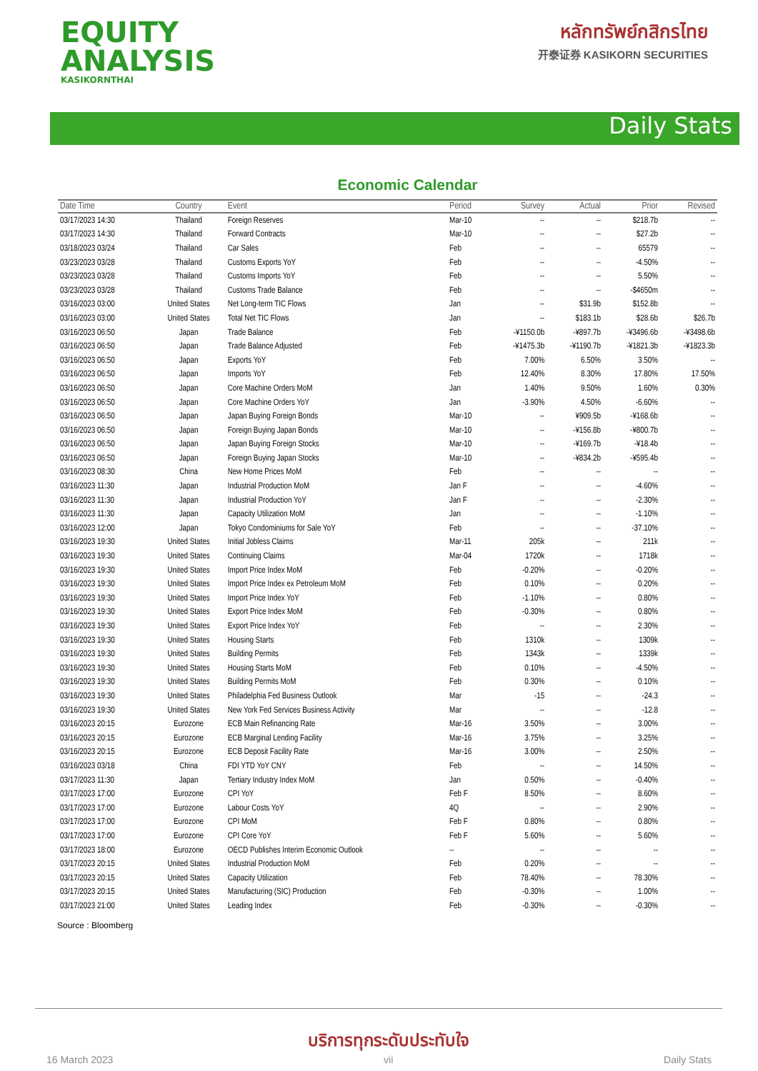EQUITY
ANALYSIS
KASIKORNTHAI
หลักทรัพย์กสิกรไทย
开泰证券 KASIKORN SECURITIES
Daily Stats
Economic Calendar
| Date Time | Country | Event | Period | Survey | Actual | Prior | Revised |
| --- | --- | --- | --- | --- | --- | --- | --- |
| 03/17/2023 14:30 | Thailand | Foreign Reserves | Mar-10 | -- | -- | $218.7b | -- |
| 03/17/2023 14:30 | Thailand | Forward Contracts | Mar-10 | -- | -- | $27.2b | -- |
| 03/18/2023 03/24 | Thailand | Car Sales | Feb | -- | -- | 65579 | -- |
| 03/23/2023 03/28 | Thailand | Customs Exports YoY | Feb | -- | -- | -4.50% | -- |
| 03/23/2023 03/28 | Thailand | Customs Imports YoY | Feb | -- | -- | 5.50% | -- |
| 03/23/2023 03/28 | Thailand | Customs Trade Balance | Feb | -- | -- | -$4650m | -- |
| 03/16/2023 03:00 | United States | Net Long-term TIC Flows | Jan | -- | $31.9b | $152.8b | -- |
| 03/16/2023 03:00 | United States | Total Net TIC Flows | Jan | -- | $183.1b | $28.6b | $26.7b |
| 03/16/2023 06:50 | Japan | Trade Balance | Feb | -¥1150.0b | -¥897.7b | -¥3496.6b | -¥3498.6b |
| 03/16/2023 06:50 | Japan | Trade Balance Adjusted | Feb | -¥1475.3b | -¥1190.7b | -¥1821.3b | -¥1823.3b |
| 03/16/2023 06:50 | Japan | Exports YoY | Feb | 7.00% | 6.50% | 3.50% | -- |
| 03/16/2023 06:50 | Japan | Imports YoY | Feb | 12.40% | 8.30% | 17.80% | 17.50% |
| 03/16/2023 06:50 | Japan | Core Machine Orders MoM | Jan | 1.40% | 9.50% | 1.60% | 0.30% |
| 03/16/2023 06:50 | Japan | Core Machine Orders YoY | Jan | -3.90% | 4.50% | -6.60% | -- |
| 03/16/2023 06:50 | Japan | Japan Buying Foreign Bonds | Mar-10 | -- | ¥909.5b | -¥168.6b | -- |
| 03/16/2023 06:50 | Japan | Foreign Buying Japan Bonds | Mar-10 | -- | -¥156.8b | -¥800.7b | -- |
| 03/16/2023 06:50 | Japan | Japan Buying Foreign Stocks | Mar-10 | -- | -¥169.7b | -¥18.4b | -- |
| 03/16/2023 06:50 | Japan | Foreign Buying Japan Stocks | Mar-10 | -- | -¥834.2b | -¥595.4b | -- |
| 03/16/2023 08:30 | China | New Home Prices MoM | Feb | -- | -- | -- | -- |
| 03/16/2023 11:30 | Japan | Industrial Production MoM | Jan F | -- | -- | -4.60% | -- |
| 03/16/2023 11:30 | Japan | Industrial Production YoY | Jan F | -- | -- | -2.30% | -- |
| 03/16/2023 11:30 | Japan | Capacity Utilization MoM | Jan | -- | -- | -1.10% | -- |
| 03/16/2023 12:00 | Japan | Tokyo Condominiums for Sale YoY | Feb | -- | -- | -37.10% | -- |
| 03/16/2023 19:30 | United States | Initial Jobless Claims | Mar-11 | 205k | -- | 211k | -- |
| 03/16/2023 19:30 | United States | Continuing Claims | Mar-04 | 1720k | -- | 1718k | -- |
| 03/16/2023 19:30 | United States | Import Price Index MoM | Feb | -0.20% | -- | -0.20% | -- |
| 03/16/2023 19:30 | United States | Import Price Index ex Petroleum MoM | Feb | 0.10% | -- | 0.20% | -- |
| 03/16/2023 19:30 | United States | Import Price Index YoY | Feb | -1.10% | -- | 0.80% | -- |
| 03/16/2023 19:30 | United States | Export Price Index MoM | Feb | -0.30% | -- | 0.80% | -- |
| 03/16/2023 19:30 | United States | Export Price Index YoY | Feb | -- | -- | 2.30% | -- |
| 03/16/2023 19:30 | United States | Housing Starts | Feb | 1310k | -- | 1309k | -- |
| 03/16/2023 19:30 | United States | Building Permits | Feb | 1343k | -- | 1339k | -- |
| 03/16/2023 19:30 | United States | Housing Starts MoM | Feb | 0.10% | -- | -4.50% | -- |
| 03/16/2023 19:30 | United States | Building Permits MoM | Feb | 0.30% | -- | 0.10% | -- |
| 03/16/2023 19:30 | United States | Philadelphia Fed Business Outlook | Mar | -15 | -- | -24.3 | -- |
| 03/16/2023 19:30 | United States | New York Fed Services Business Activity | Mar | -- | -- | -12.8 | -- |
| 03/16/2023 20:15 | Eurozone | ECB Main Refinancing Rate | Mar-16 | 3.50% | -- | 3.00% | -- |
| 03/16/2023 20:15 | Eurozone | ECB Marginal Lending Facility | Mar-16 | 3.75% | -- | 3.25% | -- |
| 03/16/2023 20:15 | Eurozone | ECB Deposit Facility Rate | Mar-16 | 3.00% | -- | 2.50% | -- |
| 03/16/2023 03/18 | China | FDI YTD YoY CNY | Feb | -- | -- | 14.50% | -- |
| 03/17/2023 11:30 | Japan | Tertiary Industry Index MoM | Jan | 0.50% | -- | -0.40% | -- |
| 03/17/2023 17:00 | Eurozone | CPI YoY | Feb F | 8.50% | -- | 8.60% | -- |
| 03/17/2023 17:00 | Eurozone | Labour Costs YoY | 4Q | -- | -- | 2.90% | -- |
| 03/17/2023 17:00 | Eurozone | CPI MoM | Feb F | 0.80% | -- | 0.80% | -- |
| 03/17/2023 17:00 | Eurozone | CPI Core YoY | Feb F | 5.60% | -- | 5.60% | -- |
| 03/17/2023 18:00 | Eurozone | OECD Publishes Interim Economic Outlook | -- | -- | -- | -- | -- |
| 03/17/2023 20:15 | United States | Industrial Production MoM | Feb | 0.20% | -- | -- | -- |
| 03/17/2023 20:15 | United States | Capacity Utilization | Feb | 78.40% | -- | 78.30% | -- |
| 03/17/2023 20:15 | United States | Manufacturing (SIC) Production | Feb | -0.30% | -- | 1.00% | -- |
| 03/17/2023 21:00 | United States | Leading Index | Feb | -0.30% | -- | -0.30% | -- |
Source : Bloomberg
16 March 2023 บริการทุกระดับประทับใจ
vii Daily Stats